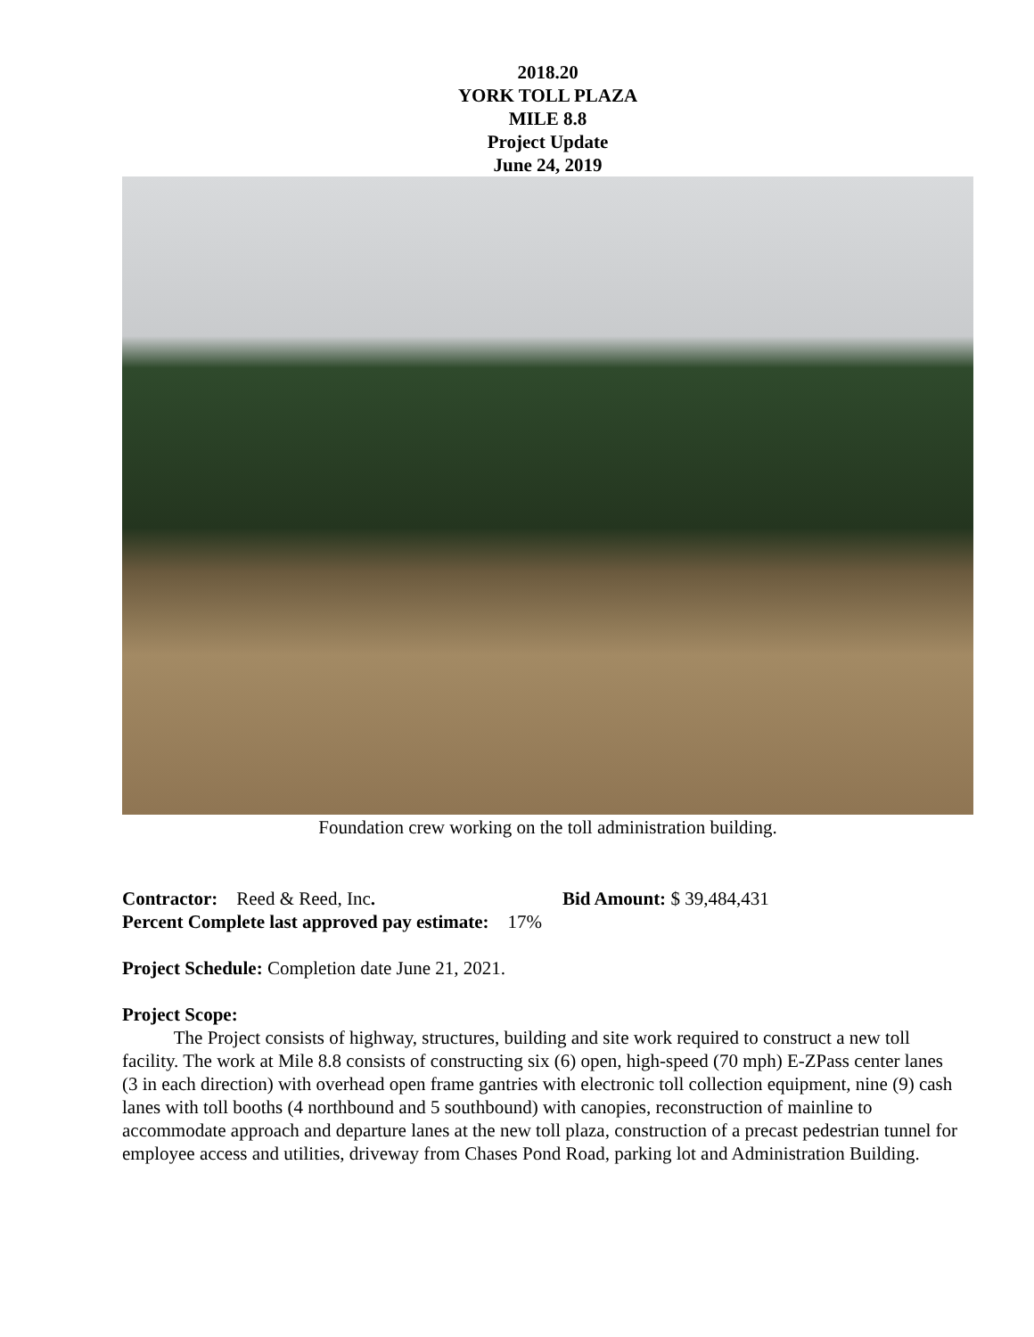2018.20
YORK TOLL PLAZA
MILE 8.8
Project Update
June 24, 2019
Foundation crew working on the toll administration building.
Contractor: Reed & Reed, Inc. Bid Amount: $ 39,484,431
Percent Complete last approved pay estimate: 17%
Project Schedule: Completion date June 21, 2021.
Project Scope:
The Project consists of highway, structures, building and site work required to construct a new toll facility. The work at Mile 8.8 consists of constructing six (6) open, high-speed (70 mph) E-ZPass center lanes (3 in each direction) with overhead open frame gantries with electronic toll collection equipment, nine (9) cash lanes with toll booths (4 northbound and 5 southbound) with canopies, reconstruction of mainline to accommodate approach and departure lanes at the new toll plaza, construction of a precast pedestrian tunnel for employee access and utilities, driveway from Chases Pond Road, parking lot and Administration Building.